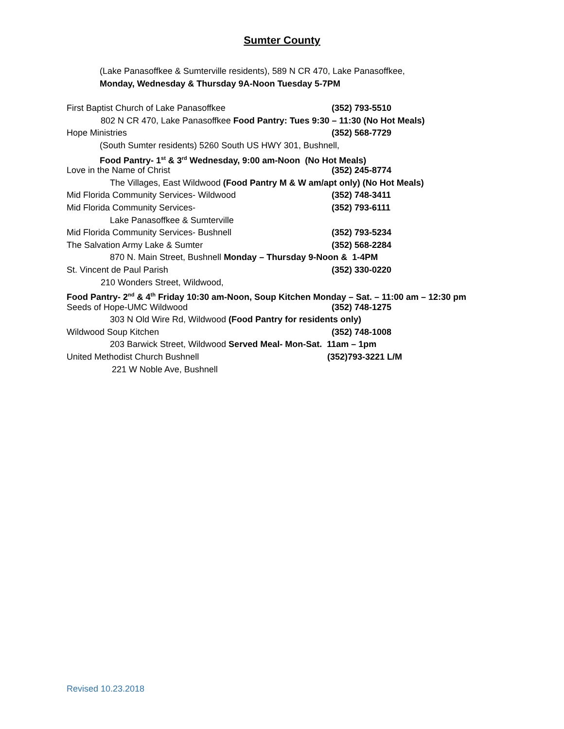Sumter County
(Lake Panasoffkee & Sumterville residents), 589 N CR 470, Lake Panasoffkee,
Monday, Wednesday & Thursday 9A-Noon Tuesday 5-7PM
First Baptist Church of Lake Panasoffkee (352) 793-5510
802 N CR 470, Lake Panasoffkee Food Pantry: Tues 9:30 – 11:30 (No Hot Meals)
Hope Ministries (352) 568-7729
(South Sumter residents) 5260 South US HWY 301, Bushnell,
Food Pantry- 1<sup>st</sup> & 3<sup>rd</sup> Wednesday, 9:00 am-Noon (No Hot Meals)
Love in the Name of Christ (352) 245-8774
The Villages, East Wildwood (Food Pantry M & W am/apt only) (No Hot Meals)
Mid Florida Community Services- Wildwood (352) 748-3411
Mid Florida Community Services- (352) 793-6111
Lake Panasoffkee & Sumterville
Mid Florida Community Services- Bushnell (352) 793-5234
The Salvation Army Lake & Sumter (352) 568-2284
870 N. Main Street, Bushnell Monday – Thursday 9-Noon & 1-4PM
St. Vincent de Paul Parish (352) 330-0220
210 Wonders Street, Wildwood,
Food Pantry- 2<sup>nd</sup> & 4<sup>th</sup> Friday 10:30 am-Noon, Soup Kitchen Monday – Sat. – 11:00 am – 12:30 pm
Seeds of Hope-UMC Wildwood (352) 748-1275
303 N Old Wire Rd, Wildwood (Food Pantry for residents only)
Wildwood Soup Kitchen (352) 748-1008
203 Barwick Street, Wildwood Served Meal- Mon-Sat. 11am – 1pm
United Methodist Church Bushnell (352)793-3221 L/M
221 W Noble Ave, Bushnell
Revised 10.23.2018